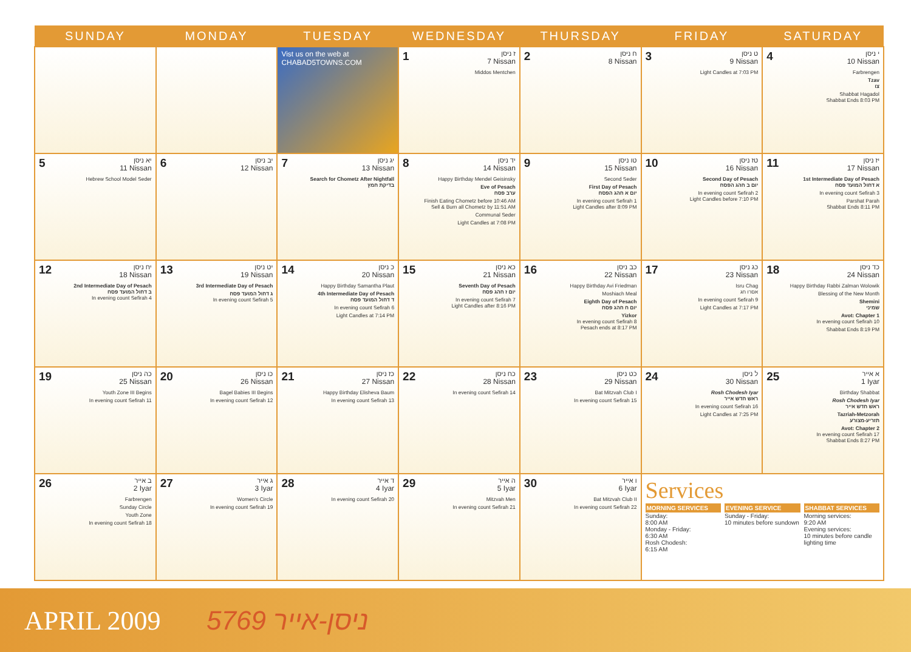| SUNDAY | MONDAY | TUESDAY | WEDNESDAY | THURSDAY | FRIDAY | SATURDAY |
| --- | --- | --- | --- | --- | --- | --- |
| | | Vist us on the web at CHABAD5TOWNS.COM | 1 ז ניסן 7 Nissan Middos Mentchen | 2 ח ניסן 8 Nissan | 3 ט ניסן 9 Nissan Light Candles at 7:03 PM | 4 י ניסן 10 Nissan Farbrengen Tzav צו Shabbat Hagadol Shabbat Ends 8:03 PM |
| 5 יא ניסן 11 Nissan Hebrew School Model Seder | 6 יב ניסן 12 Nissan | 7 יג ניסן 13 Nissan Search for Chometz After Nightfall בדיקת חמץ | 8 יד ניסן 14 Nissan Happy Birthday Mendel Geisinsky Eve of Pesach ערב פסח Finish Eating Chometz before 10:46 AM Sell & Burn all Chometz by 11:51 AM Communal Seder Light Candles at 7:08 PM | 9 טו ניסן 15 Nissan Second Seder First Day of Pesach יום א חהג הפסח In evening count Sefirah 1 Light Candles after 8:09 PM | 10 טז ניסן 16 Nissan Second Day of Pesach יום ב חהג הפסח In evening count Sefirah 2 Light Candles before 7:10 PM | 11 יז ניסן 17 Nissan 1st Intermediate Day of Pesach א דחול המועד פסח In evening count Sefirah 3 Parshat Parah Shabbat Ends 8:11 PM |
| 12 יח ניסן 18 Nissan 2nd Intermediate Day of Pesach ב דחול המועד פסח In evening count Sefirah 4 | 13 יט ניסן 19 Nissan 3rd Intermediate Day of Pesach ג דחול המועד פסח In evening count Sefirah 5 | 14 כ ניסן 20 Nissan Happy Birthday Samantha Plaut 4th Intermediate Day of Pesach ד דחול המועד פסח In evening count Sefirah 6 Light Candles at 7:14 PM | 15 כא ניסן 21 Nissan Seventh Day of Pesach יום ז חהג פסח In evening count Sefirah 7 Light Candles after 8:16 PM | 16 כב ניסן 22 Nissan Happy Birthday Avi Friedman Moshiach Meal Eighth Day of Pesach יום ח חהג פסח Yizkor In evening count Sefirah 8 Pesach ends at 8:17 PM | 17 כג ניסן 23 Nissan Isru Chag אסרו חג In evening count Sefirah 9 Light Candles at 7:17 PM | 18 כד ניסן 24 Nissan Happy Birthday Rabbi Zalman Wolowik Blessing of the New Month Shemini שמיני Avot: Chapter 1 In evening count Sefirah 10 Shabbat Ends 8:19 PM |
| 19 כה ניסן 25 Nissan Youth Zone III Begins In evening count Sefirah 11 | 20 כו ניסן 26 Nissan Bagel Babies III Begins In evening count Sefirah 12 | 21 כז ניסן 27 Nissan Happy Birthday Elisheva Baum In evening count Sefirah 13 | 22 כח ניסן 28 Nissan In evening count Sefirah 14 | 23 כט ניסן 29 Nissan Bat Mitzvah Club I In evening count Sefirah 15 | 24 ל ניסן 30 Nissan Rosh Chodesh Iyar ראש חדש אייר In evening count Sefirah 16 Light Candles at 7:25 PM | 25 א אייר 1 Iyar Birthday Shabbat Rosh Chodesh Iyar ראש חדש אייר Tazriah-Metzorah תזריע-מצורע Avot: Chapter 2 In evening count Sefirah 17 Shabbat Ends 8:27 PM |
| 26 ב אייר 2 Iyar Farbrengen Sunday Circle Youth Zone In evening count Sefirah 18 | 27 ג אייר 3 Iyar Women's Circle In evening count Sefirah 19 | 28 ד אייר 4 Iyar In evening count Sefirah 20 | 29 ה אייר 5 Iyar Mitzvah Men In evening count Sefirah 21 | 30 ו אייר 6 Iyar Bat Mitzvah Club II In evening count Sefirah 22 | Services MORNING SERVICES Sunday: 8:00 AM Monday - Friday: 6:30 AM Rosh Chodesh: 6:15 AM EVENING SERVICE Sunday - Friday: 10 minutes before sundown SHABBAT SERVICES Morning services: 9:20 AM Evening services: 10 minutes before candle lighting time | |
APRIL 2009 5769 ניסן-אייר